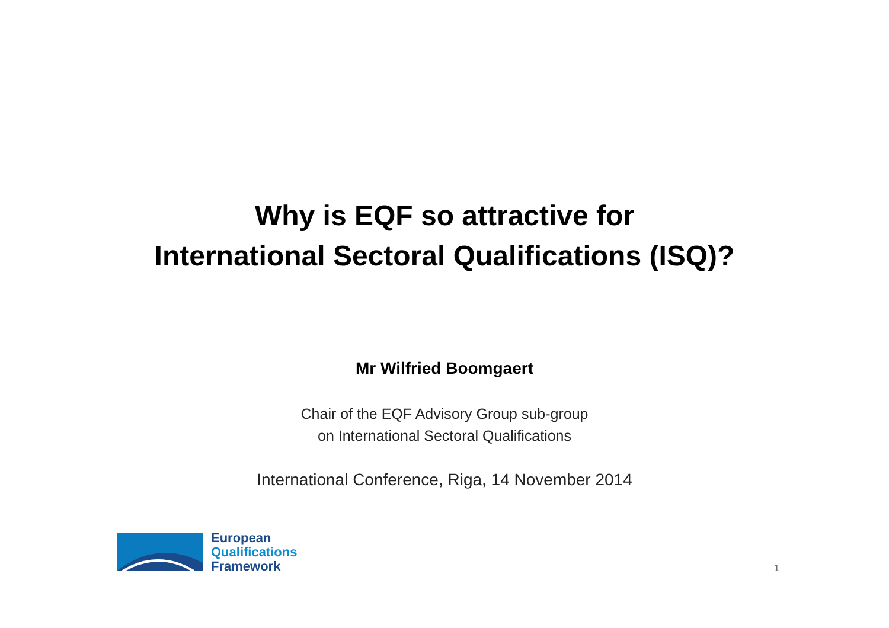Why is EQF so attractive for
International Sectoral Qualifications (ISQ)?
Mr Wilfried Boomgaert
Chair of the EQF Advisory Group sub-group
on International Sectoral Qualifications
International Conference, Riga, 14 November 2014
European
Qualifications
Framework
1